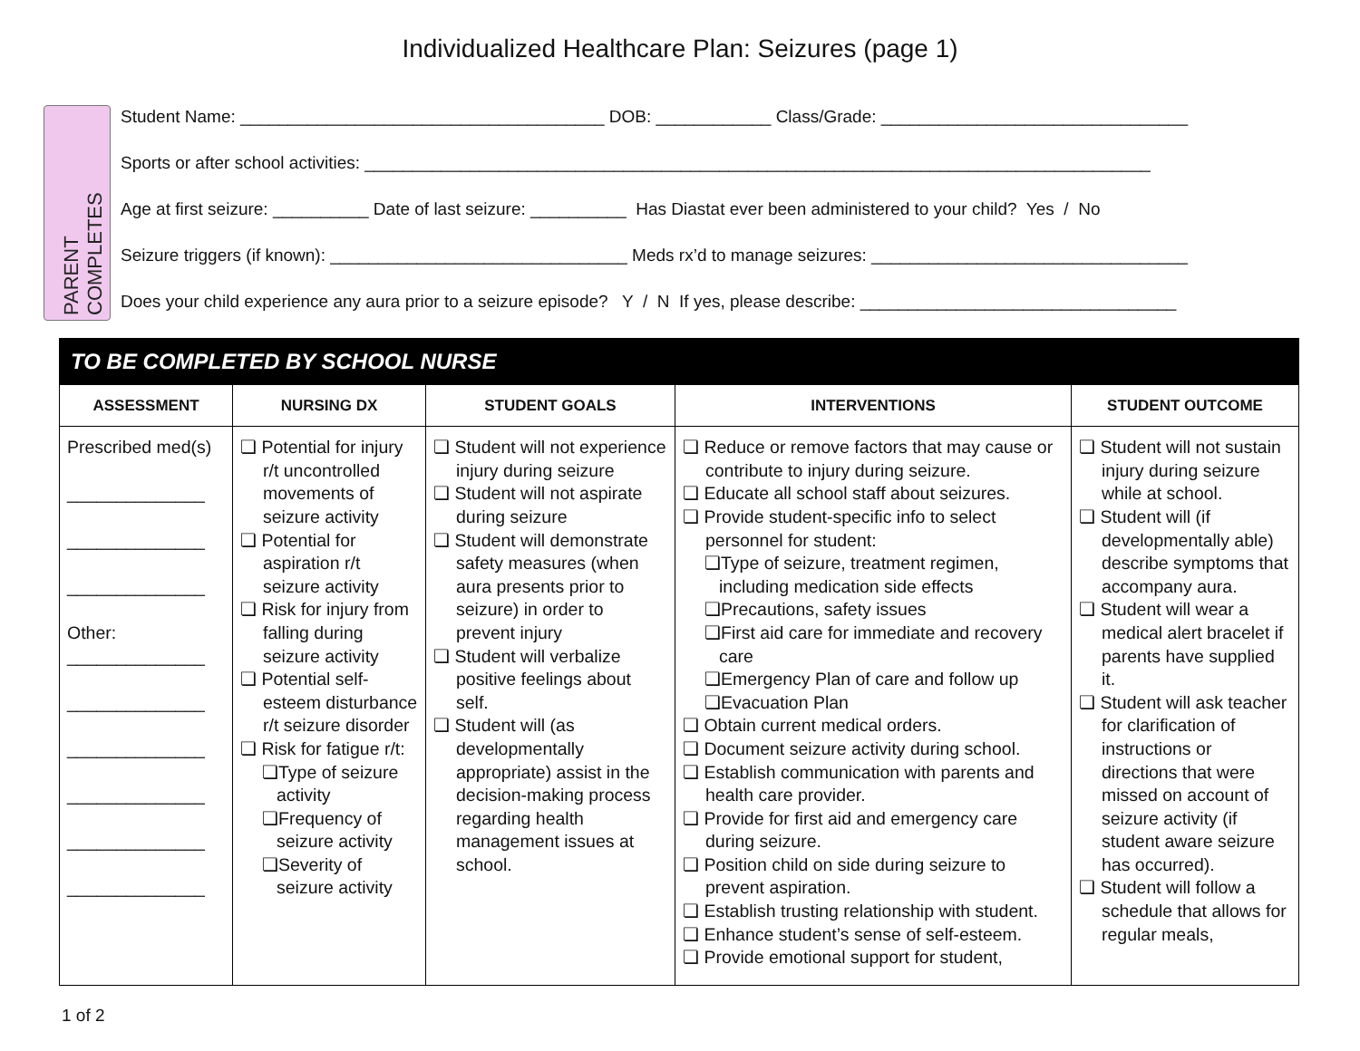Individualized Healthcare Plan: Seizures (page 1)
PARENT COMPLETES
Student Name: ______________________________________ DOB: ____________ Class/Grade: ________________________________
Sports or after school activities: __________________________________________________________________________________
Age at first seizure: __________ Date of last seizure: __________ Has Diastat ever been administered to your child? Yes / No
Seizure triggers (if known): _______________________________ Meds rx’d to manage seizures: _________________________________
Does your child experience any aura prior to a seizure episode? Y / N If yes, please describe: _________________________________
| TO BE COMPLETED BY SCHOOL NURSE | | | | |
| --- | --- | --- | --- | --- |
| ASSESSMENT | NURSING DX | STUDENT GOALS | INTERVENTIONS | STUDENT OUTCOME |
| Prescribed med(s) ______________ ______________ ______________ Other: ______________ ______________ ______________ ______________ ______________ ______________ | ❏ Potential for injury r/t uncontrolled movements of seizure activity ❏ Potential for aspiration r/t seizure activity ❏ Risk for injury from falling during seizure activity ❏ Potential self-esteem disturbance r/t seizure disorder ❏ Risk for fatigue r/t: ❏Type of seizure activity ❏Frequency of seizure activity ❏Severity of seizure activity | ❏ Student will not experience injury during seizure ❏ Student will not aspirate during seizure ❏ Student will demonstrate safety measures (when aura presents prior to seizure) in order to prevent injury ❏ Student will verbalize positive feelings about self. ❏ Student will (as developmentally appropriate) assist in the decision-making process regarding health management issues at school. | ❏ Reduce or remove factors that may cause or contribute to injury during seizure. ❏ Educate all school staff about seizures. ❏ Provide student-specific info to select personnel for student: ❏Type of seizure, treatment regimen, including medication side effects ❏Precautions, safety issues ❏First aid care for immediate and recovery care ❏Emergency Plan of care and follow up ❏Evacuation Plan ❏ Obtain current medical orders. ❏ Document seizure activity during school. ❏ Establish communication with parents and health care provider. ❏ Provide for first aid and emergency care during seizure. ❏ Position child on side during seizure to prevent aspiration. ❏ Establish trusting relationship with student. ❏ Enhance student’s sense of self-esteem. ❏ Provide emotional support for student, | ❏ Student will not sustain injury during seizure while at school. ❏ Student will (if developmentally able) describe symptoms that accompany aura. ❏ Student will wear a medical alert bracelet if parents have supplied it. ❏ Student will ask teacher for clarification of instructions or directions that were missed on account of seizure activity (if student aware seizure has occurred). ❏ Student will follow a schedule that allows for regular meals, |
1 of 2